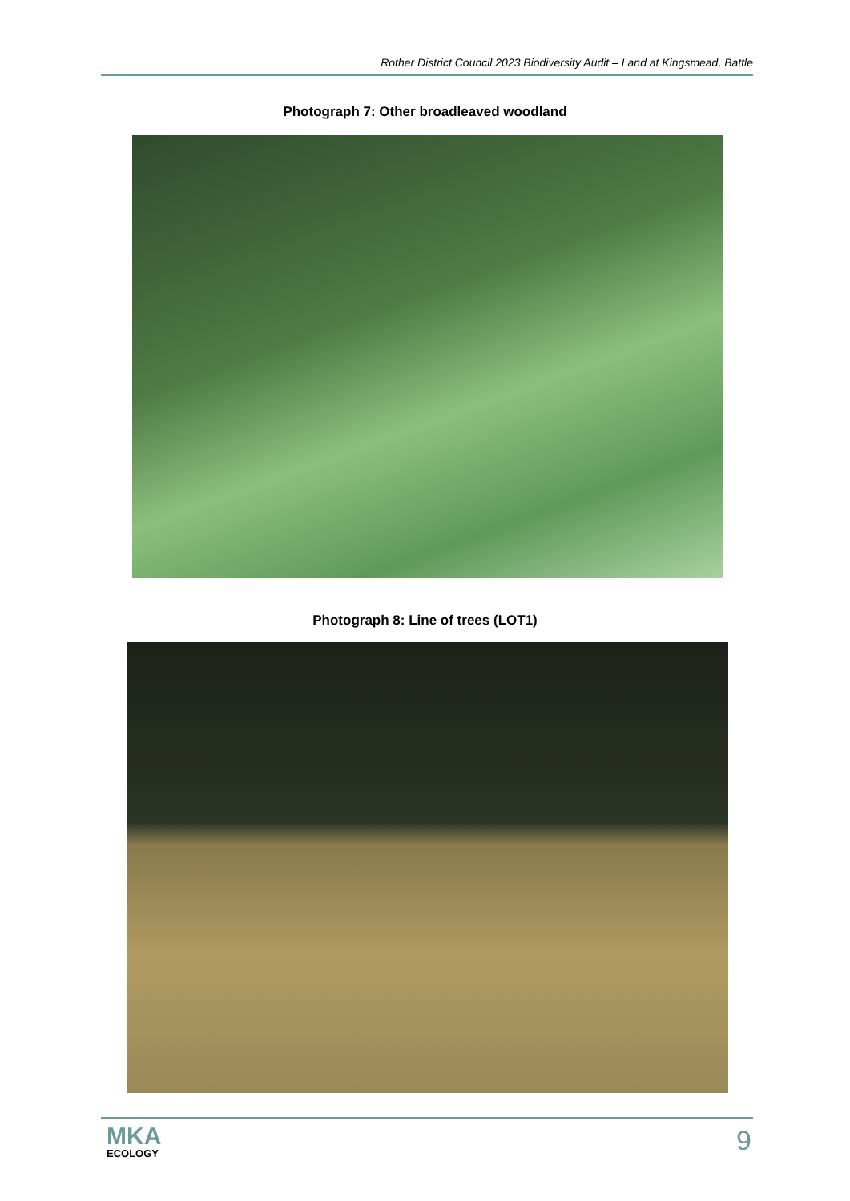Rother District Council 2023 Biodiversity Audit – Land at Kingsmead, Battle
Photograph 7: Other broadleaved woodland
Photograph 8: Line of trees (LOT1)
MKA
ECOLOGY
9